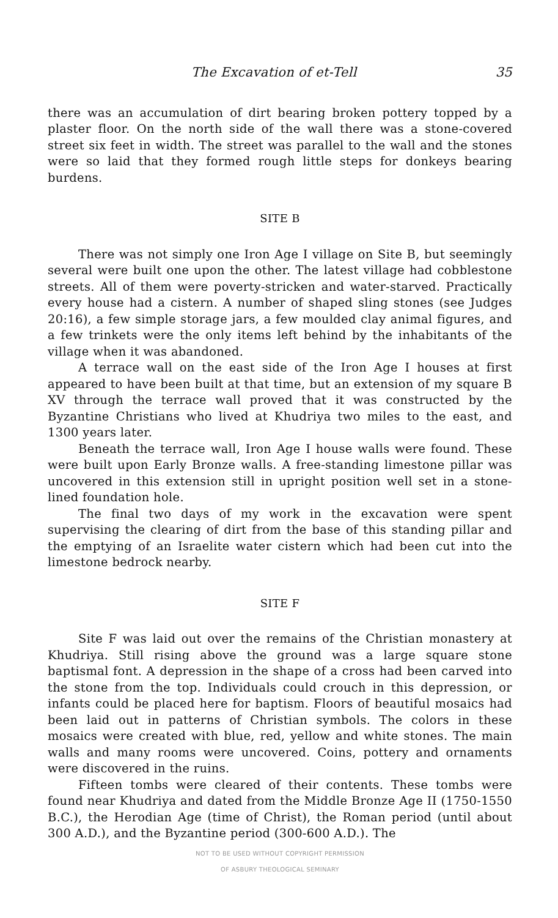The Excavation of et-Tell 35
there was an accumulation of dirt bearing broken pottery topped by a plaster floor. On the north side of the wall there was a stone-covered street six feet in width. The street was parallel to the wall and the stones were so laid that they formed rough little steps for donkeys bearing burdens.
SITE B
There was not simply one Iron Age I village on Site B, but seemingly several were built one upon the other. The latest village had cobblestone streets. All of them were poverty-stricken and water-starved. Practically every house had a cistern. A number of shaped sling stones (see Judges 20:16), a few simple storage jars, a few moulded clay animal figures, and a few trinkets were the only items left behind by the inhabitants of the village when it was abandoned.
A terrace wall on the east side of the Iron Age I houses at first appeared to have been built at that time, but an extension of my square B XV through the terrace wall proved that it was constructed by the Byzantine Christians who lived at Khudriya two miles to the east, and 1300 years later.
Beneath the terrace wall, Iron Age I house walls were found. These were built upon Early Bronze walls. A free-standing limestone pillar was uncovered in this extension still in upright position well set in a stone-lined foundation hole.
The final two days of my work in the excavation were spent supervising the clearing of dirt from the base of this standing pillar and the emptying of an Israelite water cistern which had been cut into the limestone bedrock nearby.
SITE F
Site F was laid out over the remains of the Christian monastery at Khudriya. Still rising above the ground was a large square stone baptismal font. A depression in the shape of a cross had been carved into the stone from the top. Individuals could crouch in this depression, or infants could be placed here for baptism. Floors of beautiful mosaics had been laid out in patterns of Christian symbols. The colors in these mosaics were created with blue, red, yellow and white stones. The main walls and many rooms were uncovered. Coins, pottery and ornaments were discovered in the ruins.
Fifteen tombs were cleared of their contents. These tombs were found near Khudriya and dated from the Middle Bronze Age II (1750-1550 B.C.), the Herodian Age (time of Christ), the Roman period (until about 300 A.D.), and the Byzantine period (300-600 A.D.). The
NOT TO BE USED WITHOUT COPYRIGHT PERMISSION
OF ASBURY THEOLOGICAL SEMINARY